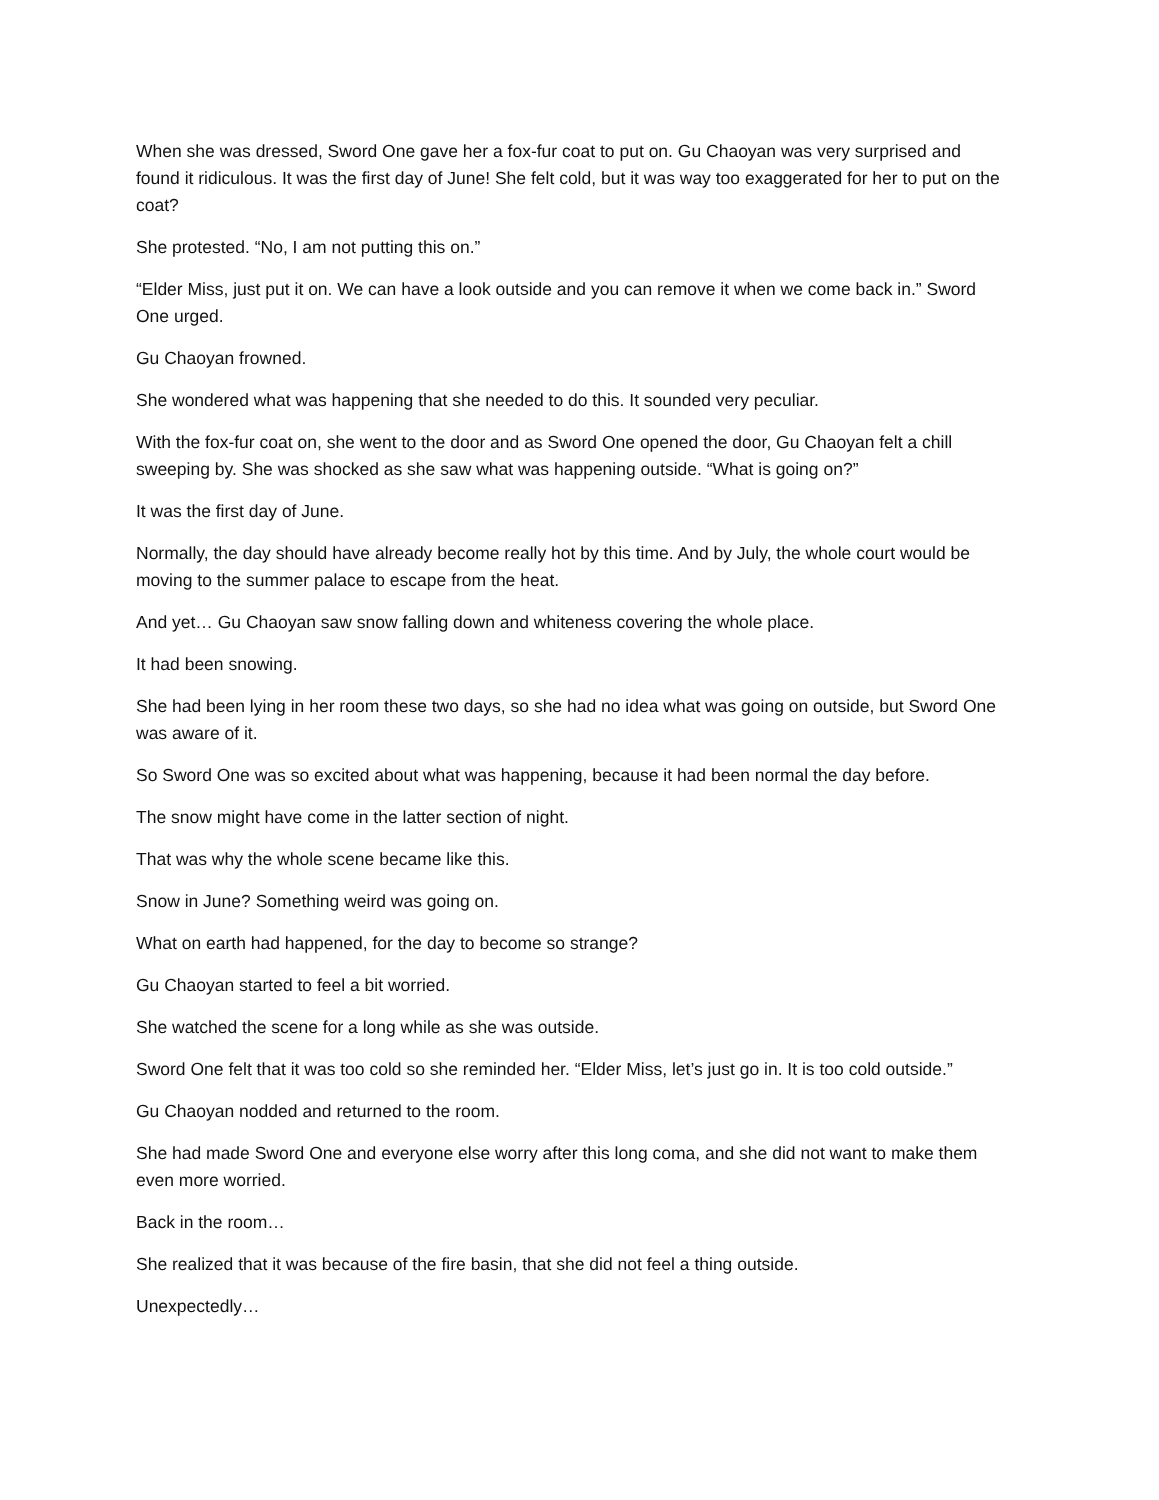When she was dressed, Sword One gave her a fox-fur coat to put on. Gu Chaoyan was very surprised and found it ridiculous. It was the first day of June! She felt cold, but it was way too exaggerated for her to put on the coat?
She protested. “No, I am not putting this on.”
“Elder Miss, just put it on. We can have a look outside and you can remove it when we come back in.” Sword One urged.
Gu Chaoyan frowned.
She wondered what was happening that she needed to do this. It sounded very peculiar.
With the fox-fur coat on, she went to the door and as Sword One opened the door, Gu Chaoyan felt a chill sweeping by. She was shocked as she saw what was happening outside. “What is going on?”
It was the first day of June.
Normally, the day should have already become really hot by this time. And by July, the whole court would be moving to the summer palace to escape from the heat.
And yet… Gu Chaoyan saw snow falling down and whiteness covering the whole place.
It had been snowing.
She had been lying in her room these two days, so she had no idea what was going on outside, but Sword One was aware of it.
So Sword One was so excited about what was happening, because it had been normal the day before.
The snow might have come in the latter section of night.
That was why the whole scene became like this.
Snow in June? Something weird was going on.
What on earth had happened, for the day to become so strange?
Gu Chaoyan started to feel a bit worried.
She watched the scene for a long while as she was outside.
Sword One felt that it was too cold so she reminded her. “Elder Miss, let’s just go in. It is too cold outside.”
Gu Chaoyan nodded and returned to the room.
She had made Sword One and everyone else worry after this long coma, and she did not want to make them even more worried.
Back in the room…
She realized that it was because of the fire basin, that she did not feel a thing outside.
Unexpectedly…